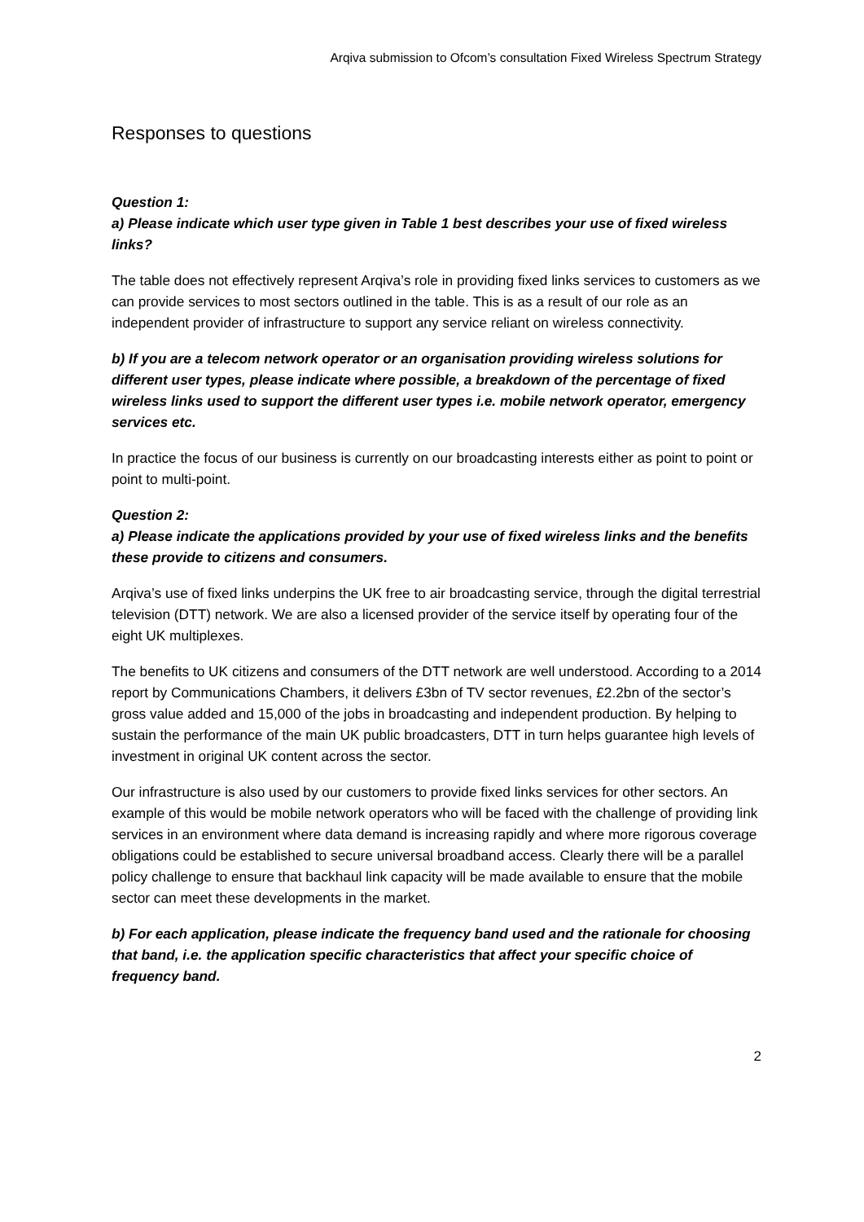Arqiva submission to Ofcom’s consultation Fixed Wireless Spectrum Strategy
Responses to questions
Question 1:
a) Please indicate which user type given in Table 1 best describes your use of fixed wireless links?
The table does not effectively represent Arqiva’s role in providing fixed links services to customers as we can provide services to most sectors outlined in the table. This is as a result of our role as an independent provider of infrastructure to support any service reliant on wireless connectivity.
b) If you are a telecom network operator or an organisation providing wireless solutions for different user types, please indicate where possible, a breakdown of the percentage of fixed wireless links used to support the different user types i.e. mobile network operator, emergency services etc.
In practice the focus of our business is currently on our broadcasting interests either as point to point or point to multi-point.
Question 2:
a) Please indicate the applications provided by your use of fixed wireless links and the benefits these provide to citizens and consumers.
Arqiva’s use of fixed links underpins the UK free to air broadcasting service, through the digital terrestrial television (DTT) network. We are also a licensed provider of the service itself by operating four of the eight UK multiplexes.
The benefits to UK citizens and consumers of the DTT network are well understood. According to a 2014 report by Communications Chambers, it delivers £3bn of TV sector revenues, £2.2bn of the sector’s gross value added and 15,000 of the jobs in broadcasting and independent production. By helping to sustain the performance of the main UK public broadcasters, DTT in turn helps guarantee high levels of investment in original UK content across the sector.
Our infrastructure is also used by our customers to provide fixed links services for other sectors. An example of this would be mobile network operators who will be faced with the challenge of providing link services in an environment where data demand is increasing rapidly and where more rigorous coverage obligations could be established to secure universal broadband access. Clearly there will be a parallel policy challenge to ensure that backhaul link capacity will be made available to ensure that the mobile sector can meet these developments in the market.
b) For each application, please indicate the frequency band used and the rationale for choosing that band, i.e. the application specific characteristics that affect your specific choice of frequency band.
2